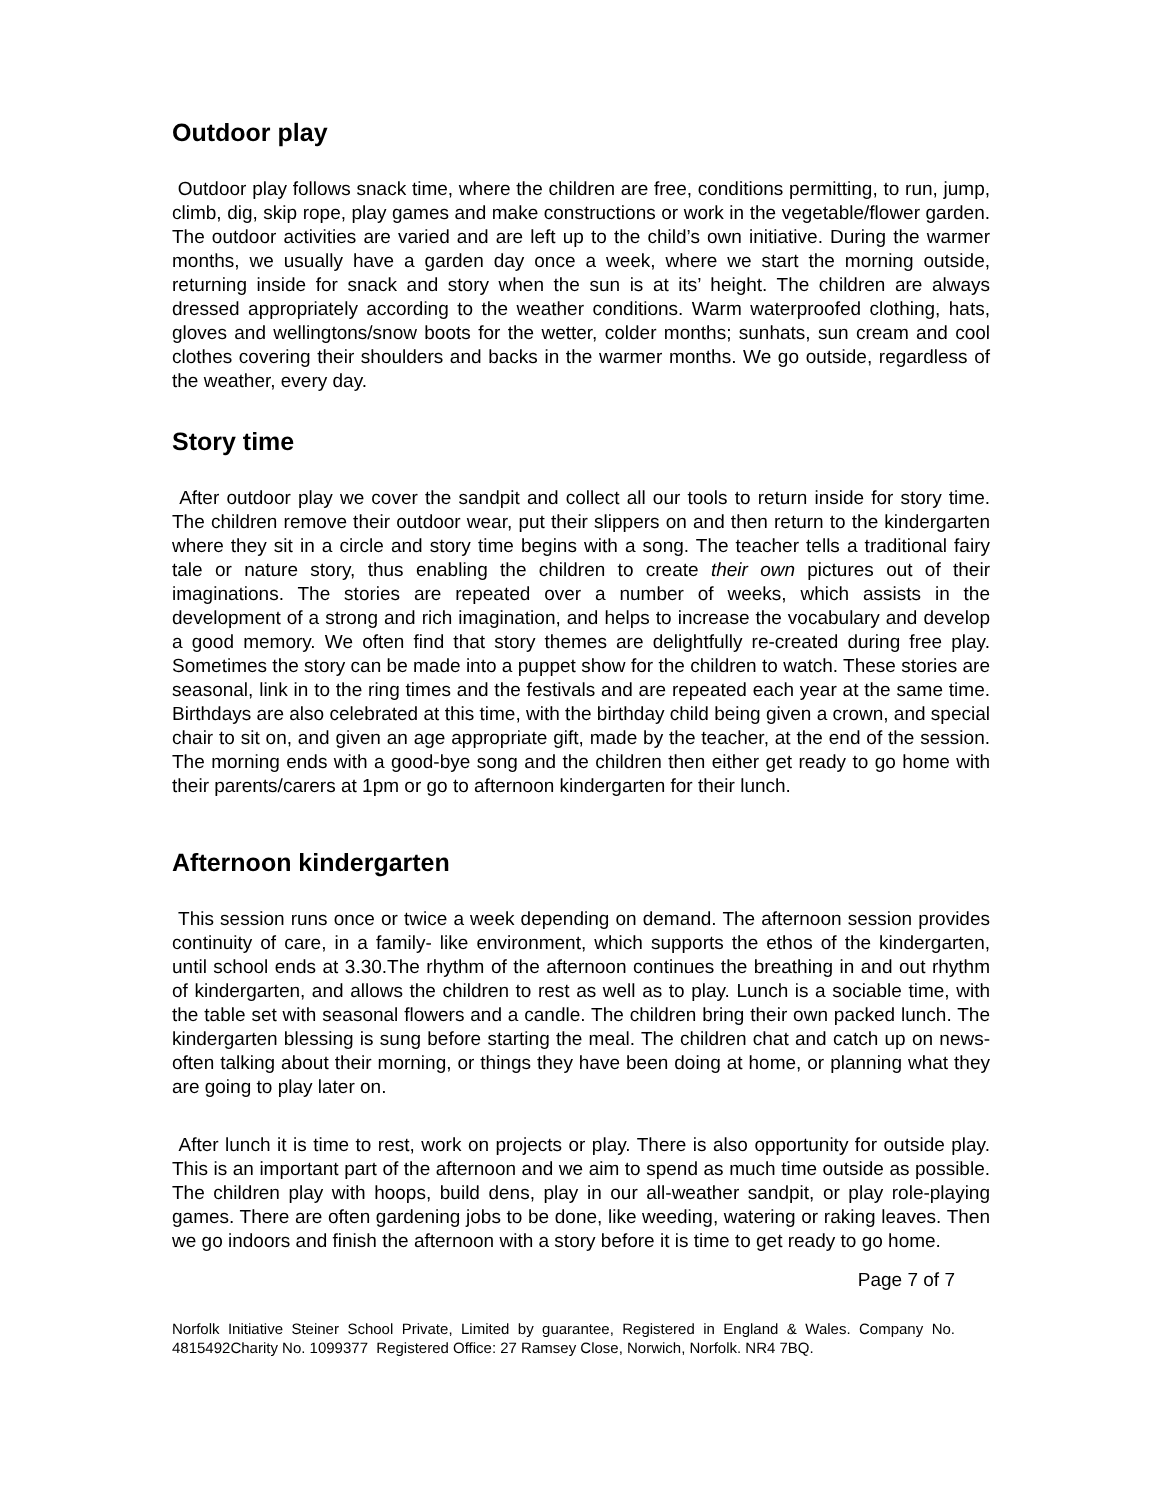Outdoor play
Outdoor play follows snack time, where the children are free, conditions permitting, to run, jump, climb, dig, skip rope, play games and make constructions or work in the vegetable/flower garden. The outdoor activities are varied and are left up to the child’s own initiative. During the warmer months, we usually have a garden day once a week, where we start the morning outside, returning inside for snack and story when the sun is at its’ height. The children are always dressed appropriately according to the weather conditions. Warm waterproofed clothing, hats, gloves and wellingtons/snow boots for the wetter, colder months; sunhats, sun cream and cool clothes covering their shoulders and backs in the warmer months. We go outside, regardless of the weather, every day.
Story time
After outdoor play we cover the sandpit and collect all our tools to return inside for story time. The children remove their outdoor wear, put their slippers on and then return to the kindergarten where they sit in a circle and story time begins with a song. The teacher tells a traditional fairy tale or nature story, thus enabling the children to create their own pictures out of their imaginations. The stories are repeated over a number of weeks, which assists in the development of a strong and rich imagination, and helps to increase the vocabulary and develop a good memory. We often find that story themes are delightfully re-created during free play. Sometimes the story can be made into a puppet show for the children to watch. These stories are seasonal, link in to the ring times and the festivals and are repeated each year at the same time. Birthdays are also celebrated at this time, with the birthday child being given a crown, and special chair to sit on, and given an age appropriate gift, made by the teacher, at the end of the session. The morning ends with a good-bye song and the children then either get ready to go home with their parents/carers at 1pm or go to afternoon kindergarten for their lunch.
Afternoon kindergarten
This session runs once or twice a week depending on demand. The afternoon session provides continuity of care, in a family- like environment, which supports the ethos of the kindergarten, until school ends at 3.30.The rhythm of the afternoon continues the breathing in and out rhythm of kindergarten, and allows the children to rest as well as to play. Lunch is a sociable time, with the table set with seasonal flowers and a candle. The children bring their own packed lunch. The kindergarten blessing is sung before starting the meal. The children chat and catch up on news- often talking about their morning, or things they have been doing at home, or planning what they are going to play later on.
After lunch it is time to rest, work on projects or play. There is also opportunity for outside play. This is an important part of the afternoon and we aim to spend as much time outside as possible. The children play with hoops, build dens, play in our all-weather sandpit, or play role-playing games. There are often gardening jobs to be done, like weeding, watering or raking leaves. Then we go indoors and finish the afternoon with a story before it is time to get ready to go home.
Page 7 of 7
Norfolk Initiative Steiner School Private, Limited by guarantee, Registered in England & Wales. Company No. 4815492Charity No. 1099377 Registered Office: 27 Ramsey Close, Norwich, Norfolk. NR4 7BQ.